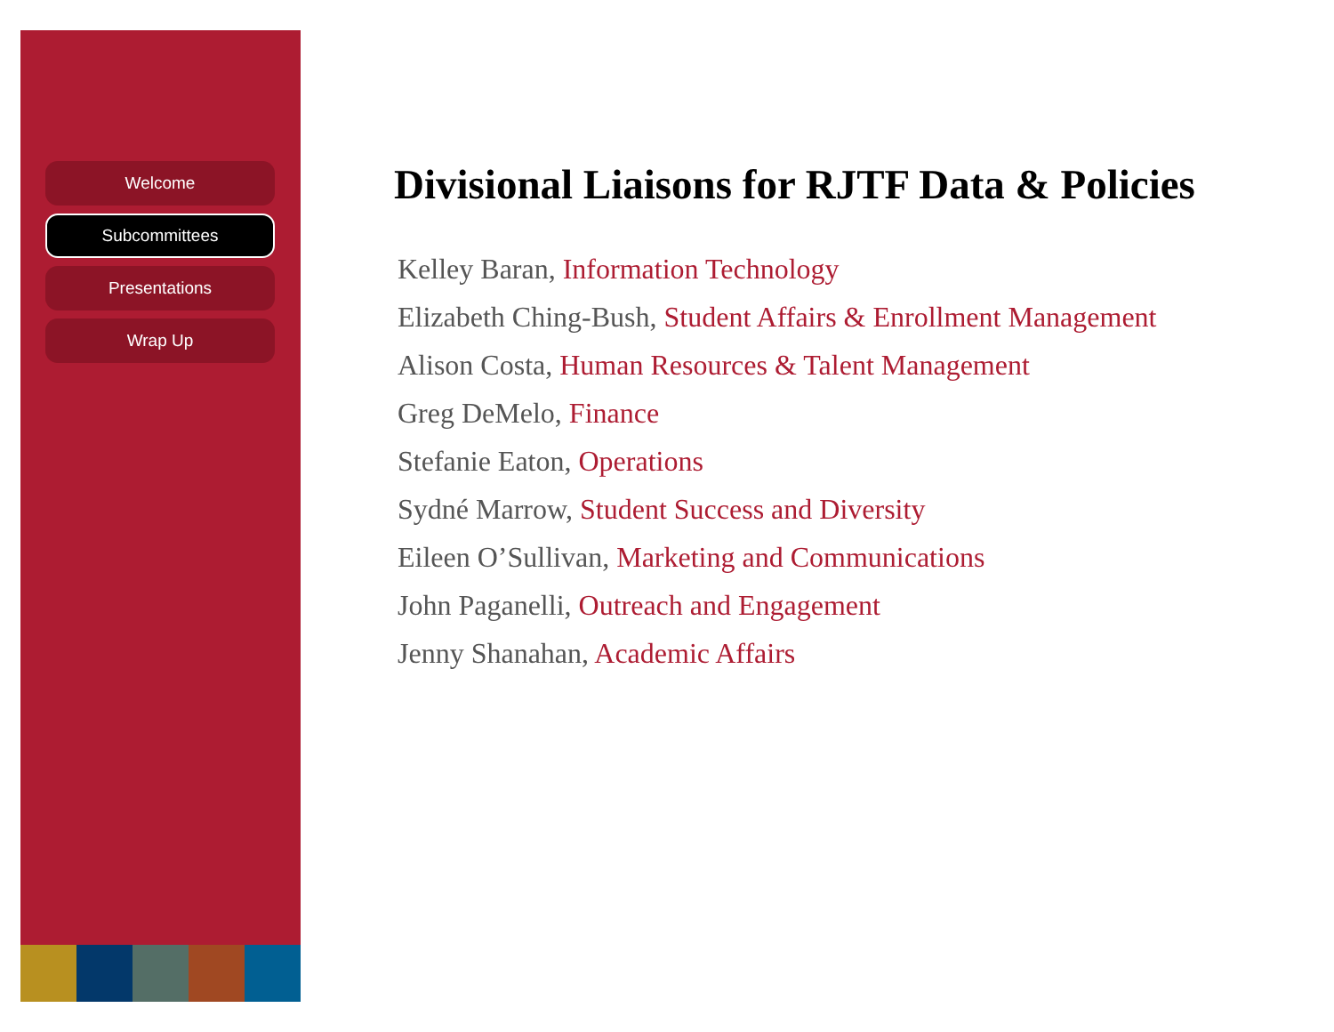Welcome
Subcommittees
Presentations
Wrap Up
Divisional Liaisons for RJTF Data & Policies
Kelley Baran, Information Technology
Elizabeth Ching-Bush, Student Affairs & Enrollment Management
Alison Costa, Human Resources & Talent Management
Greg DeMelo, Finance
Stefanie Eaton, Operations
Sydné Marrow, Student Success and Diversity
Eileen O’Sullivan, Marketing and Communications
John Paganelli, Outreach and Engagement
Jenny Shanahan, Academic Affairs